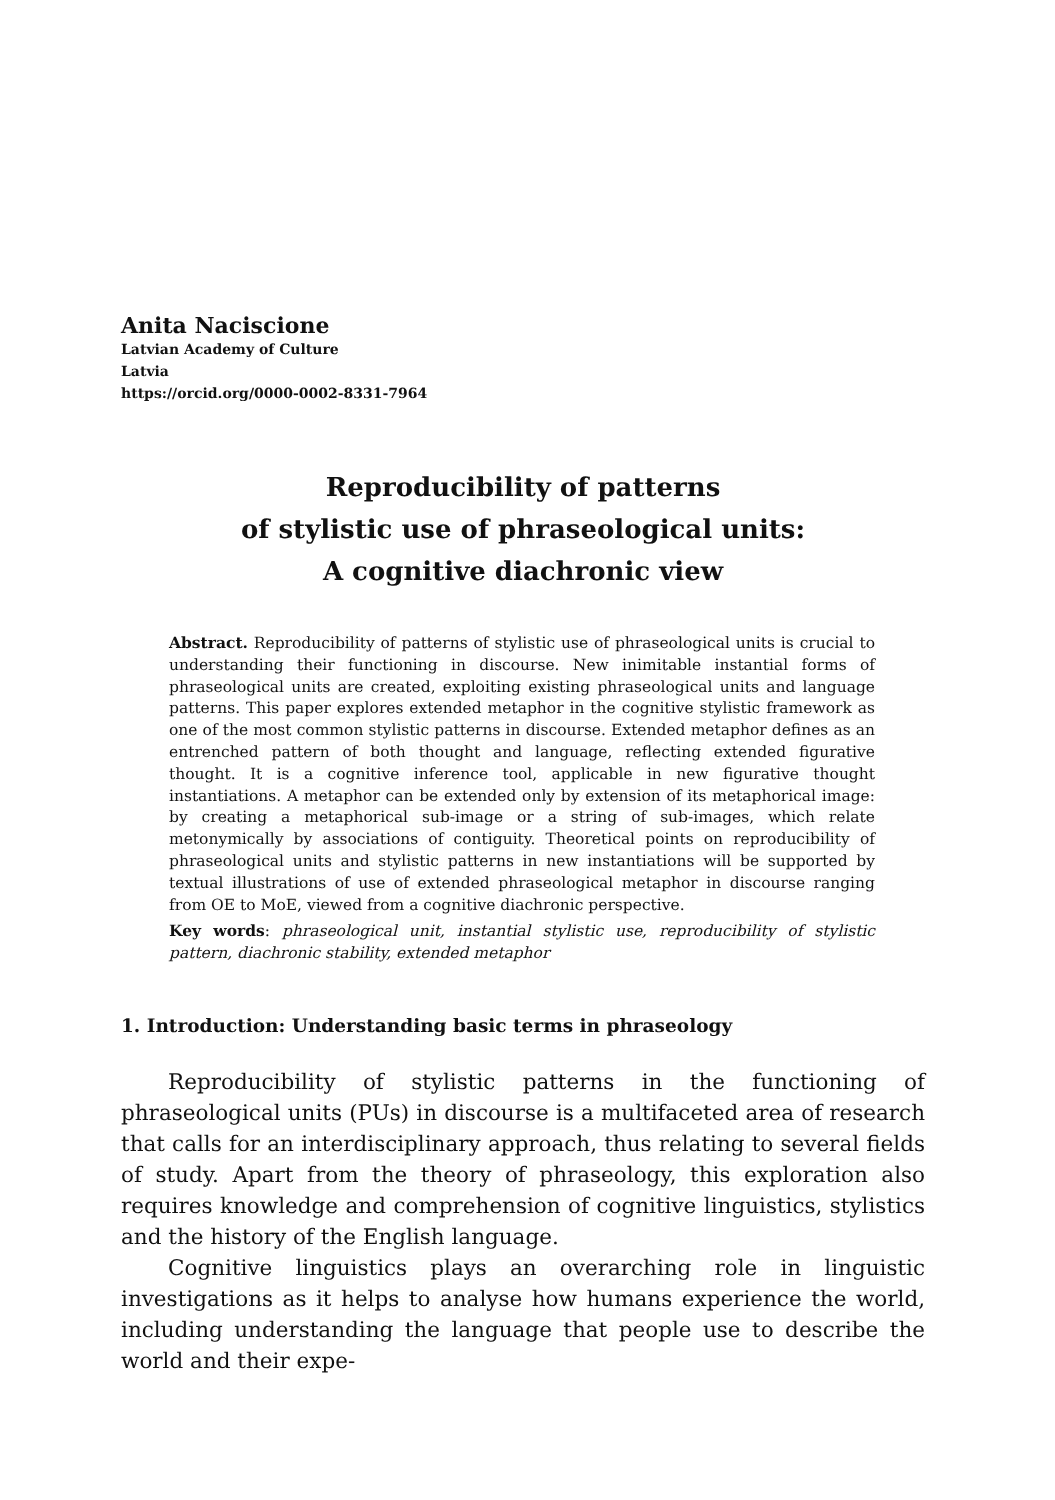Anita Naciscione
Latvian Academy of Culture
Latvia
https://orcid.org/0000-0002-8331-7964
Reproducibility of patterns
of stylistic use of phraseological units:
A cognitive diachronic view
Abstract. Reproducibility of patterns of stylistic use of phraseological units is crucial to understanding their functioning in discourse. New inimitable instantial forms of phraseological units are created, exploiting existing phraseological units and language patterns. This paper explores extended metaphor in the cognitive stylistic framework as one of the most common stylistic patterns in discourse. Extended metaphor defines as an entrenched pattern of both thought and language, reflecting extended figurative thought. It is a cognitive inference tool, applicable in new figurative thought instantiations. A metaphor can be extended only by extension of its metaphorical image: by creating a metaphorical sub-image or a string of sub-images, which relate metonymically by associations of contiguity. Theoretical points on reproducibility of phraseological units and stylistic patterns in new instantiations will be supported by textual illustrations of use of extended phraseological metaphor in discourse ranging from OE to MoE, viewed from a cognitive diachronic perspective.
Key words: phraseological unit, instantial stylistic use, reproducibility of stylistic pattern, diachronic stability, extended metaphor
1. Introduction: Understanding basic terms in phraseology
Reproducibility of stylistic patterns in the functioning of phraseological units (PUs) in discourse is a multifaceted area of research that calls for an interdisciplinary approach, thus relating to several fields of study. Apart from the theory of phraseology, this exploration also requires knowledge and comprehension of cognitive linguistics, stylistics and the history of the English language.
Cognitive linguistics plays an overarching role in linguistic investigations as it helps to analyse how humans experience the world, including understanding the language that people use to describe the world and their expe-